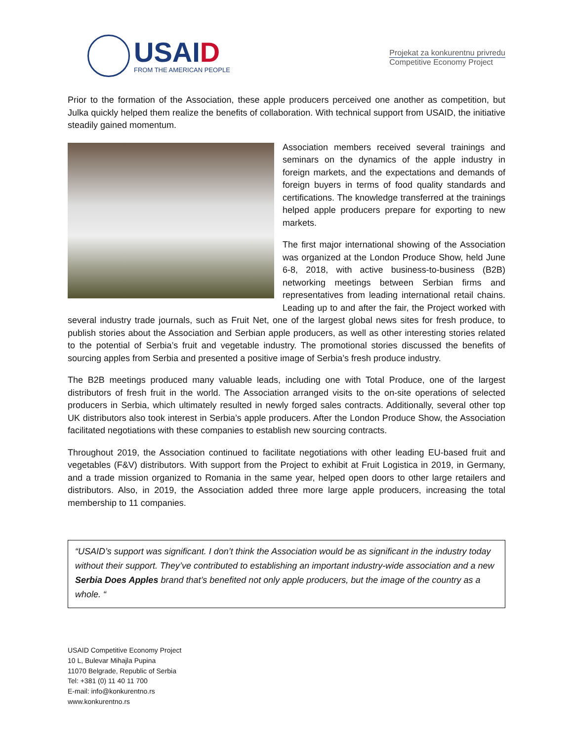USAID
FROM THE AMERICAN PEOPLE
Projekat za konkurentnu privredu
Competitive Economy Project
Prior to the formation of the Association, these apple producers perceived one another as competition, but Julka quickly helped them realize the benefits of collaboration. With technical support from USAID, the initiative steadily gained momentum.
Association members received several trainings and seminars on the dynamics of the apple industry in foreign markets, and the expectations and demands of foreign buyers in terms of food quality standards and certifications. The knowledge transferred at the trainings helped apple producers prepare for exporting to new markets.
The first major international showing of the Association was organized at the London Produce Show, held June 6-8, 2018, with active business-to-business (B2B) networking meetings between Serbian firms and representatives from leading international retail chains. Leading up to and after the fair, the Project worked with several industry trade journals, such as Fruit Net, one of the largest global news sites for fresh produce, to publish stories about the Association and Serbian apple producers, as well as other interesting stories related to the potential of Serbia’s fruit and vegetable industry. The promotional stories discussed the benefits of sourcing apples from Serbia and presented a positive image of Serbia’s fresh produce industry.
The B2B meetings produced many valuable leads, including one with Total Produce, one of the largest distributors of fresh fruit in the world. The Association arranged visits to the on-site operations of selected producers in Serbia, which ultimately resulted in newly forged sales contracts. Additionally, several other top UK distributors also took interest in Serbia’s apple producers. After the London Produce Show, the Association facilitated negotiations with these companies to establish new sourcing contracts.
Throughout 2019, the Association continued to facilitate negotiations with other leading EU-based fruit and vegetables (F&V) distributors. With support from the Project to exhibit at Fruit Logistica in 2019, in Germany, and a trade mission organized to Romania in the same year, helped open doors to other large retailers and distributors. Also, in 2019, the Association added three more large apple producers, increasing the total membership to 11 companies.
“USAID’s support was significant. I don’t think the Association would be as significant in the industry today without their support. They’ve contributed to establishing an important industry-wide association and a new Serbia Does Apples brand that’s benefited not only apple producers, but the image of the country as a whole. “
USAID Competitive Economy Project
10 L, Bulevar Mihajla Pupina
11070 Belgrade, Republic of Serbia
Tel: +381 (0) 11 40 11 700
E-mail: info@konkurentno.rs
www.konkurentno.rs